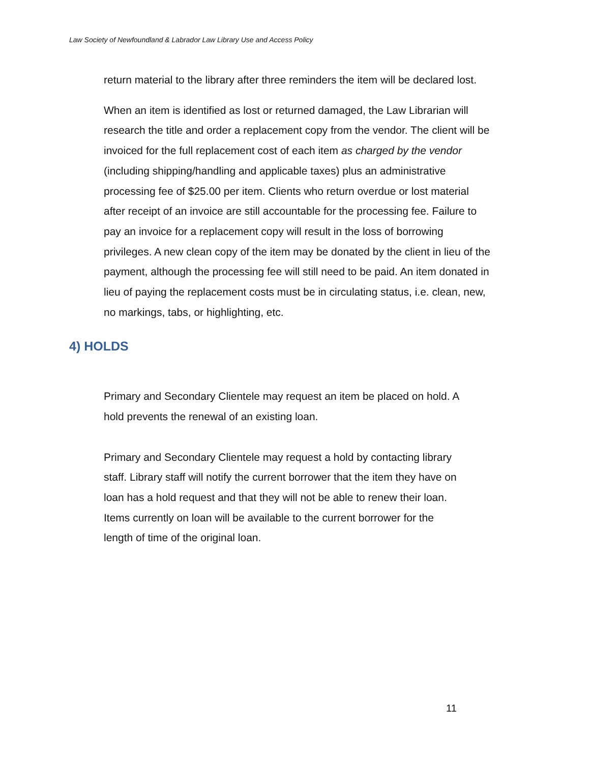Law Society of Newfoundland & Labrador Law Library Use and Access Policy
return material to the library after three reminders the item will be declared lost.
When an item is identified as lost or returned damaged, the Law Librarian will research the title and order a replacement copy from the vendor. The client will be invoiced for the full replacement cost of each item as charged by the vendor (including shipping/handling and applicable taxes) plus an administrative processing fee of $25.00 per item. Clients who return overdue or lost material after receipt of an invoice are still accountable for the processing fee. Failure to pay an invoice for a replacement copy will result in the loss of borrowing privileges. A new clean copy of the item may be donated by the client in lieu of the payment, although the processing fee will still need to be paid. An item donated in lieu of paying the replacement costs must be in circulating status, i.e. clean, new, no markings, tabs, or highlighting, etc.
4) HOLDS
Primary and Secondary Clientele may request an item be placed on hold. A hold prevents the renewal of an existing loan.
Primary and Secondary Clientele may request a hold by contacting library staff. Library staff will notify the current borrower that the item they have on loan has a hold request and that they will not be able to renew their loan. Items currently on loan will be available to the current borrower for the length of time of the original loan.
11